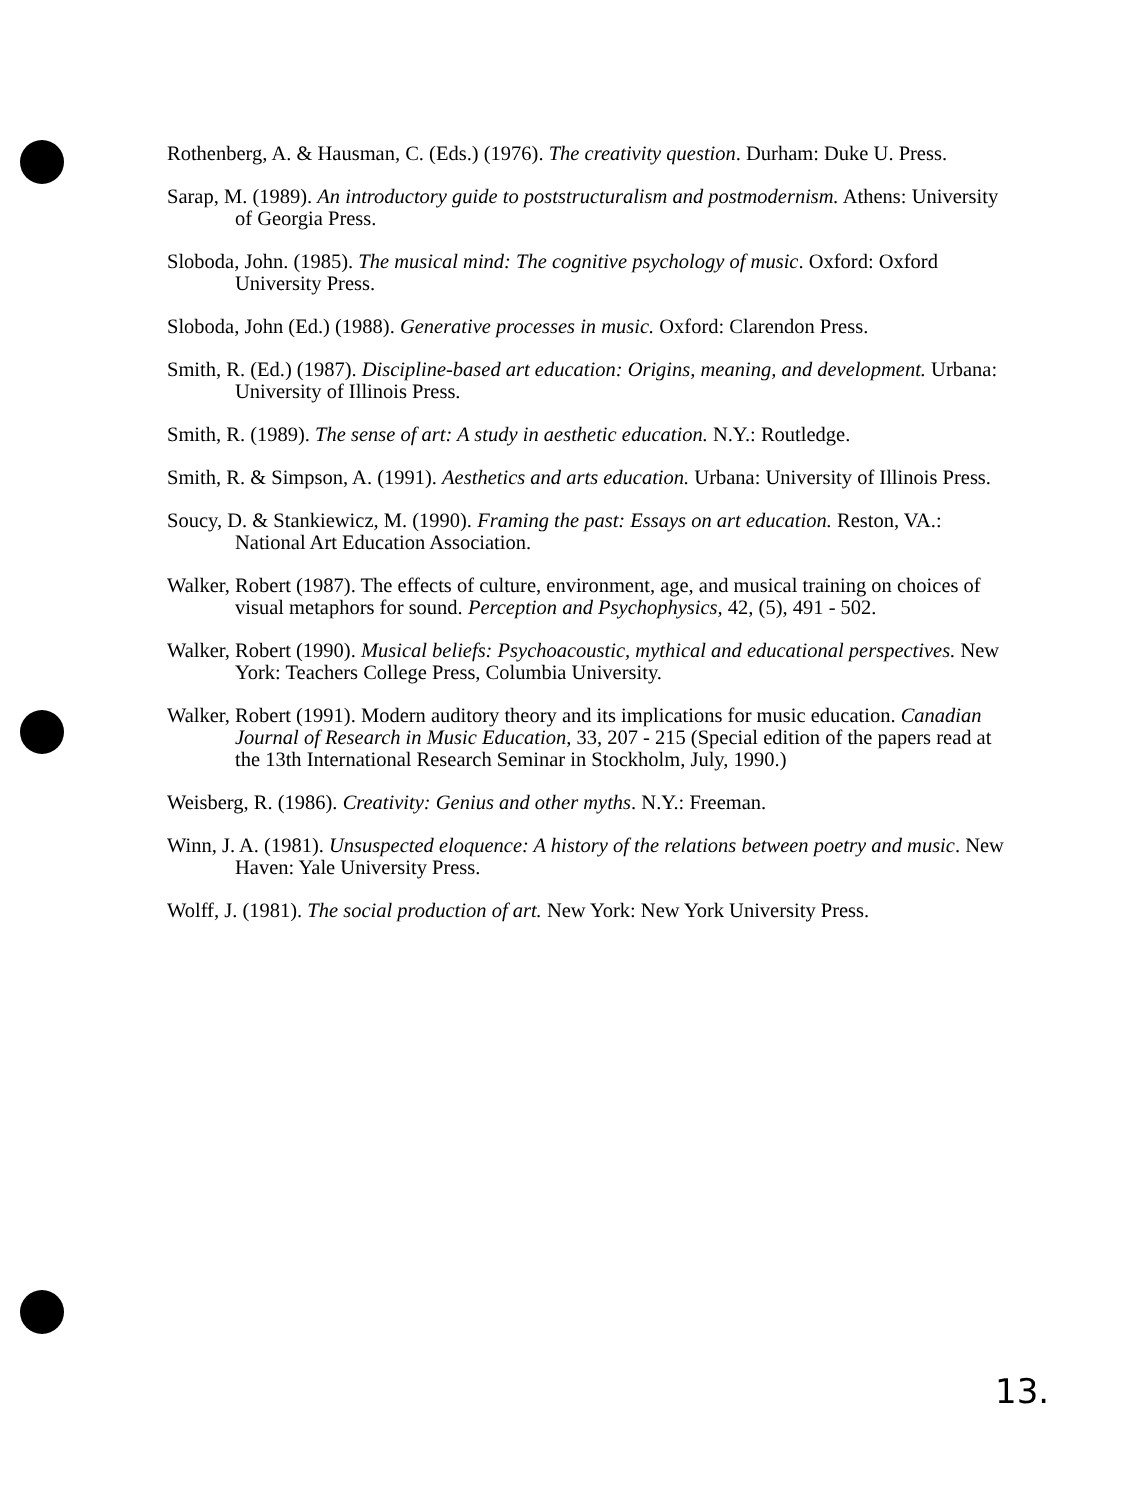Rothenberg, A. & Hausman, C. (Eds.) (1976). The creativity question. Durham: Duke U. Press.
Sarap, M. (1989). An introductory guide to poststructuralism and postmodernism. Athens: University of Georgia Press.
Sloboda, John. (1985). The musical mind: The cognitive psychology of music. Oxford: Oxford University Press.
Sloboda, John (Ed.) (1988). Generative processes in music. Oxford: Clarendon Press.
Smith, R. (Ed.) (1987). Discipline-based art education: Origins, meaning, and development. Urbana: University of Illinois Press.
Smith, R. (1989). The sense of art: A study in aesthetic education. N.Y.: Routledge.
Smith, R. & Simpson, A. (1991). Aesthetics and arts education. Urbana: University of Illinois Press.
Soucy, D. & Stankiewicz, M. (1990). Framing the past: Essays on art education. Reston, VA.: National Art Education Association.
Walker, Robert (1987). The effects of culture, environment, age, and musical training on choices of visual metaphors for sound. Perception and Psychophysics, 42, (5), 491 - 502.
Walker, Robert (1990). Musical beliefs: Psychoacoustic, mythical and educational perspectives. New York: Teachers College Press, Columbia University.
Walker, Robert (1991). Modern auditory theory and its implications for music education. Canadian Journal of Research in Music Education, 33, 207 - 215 (Special edition of the papers read at the 13th International Research Seminar in Stockholm, July, 1990.)
Weisberg, R. (1986). Creativity: Genius and other myths. N.Y.: Freeman.
Winn, J. A. (1981). Unsuspected eloquence: A history of the relations between poetry and music. New Haven: Yale University Press.
Wolff, J. (1981). The social production of art. New York: New York University Press.
13.